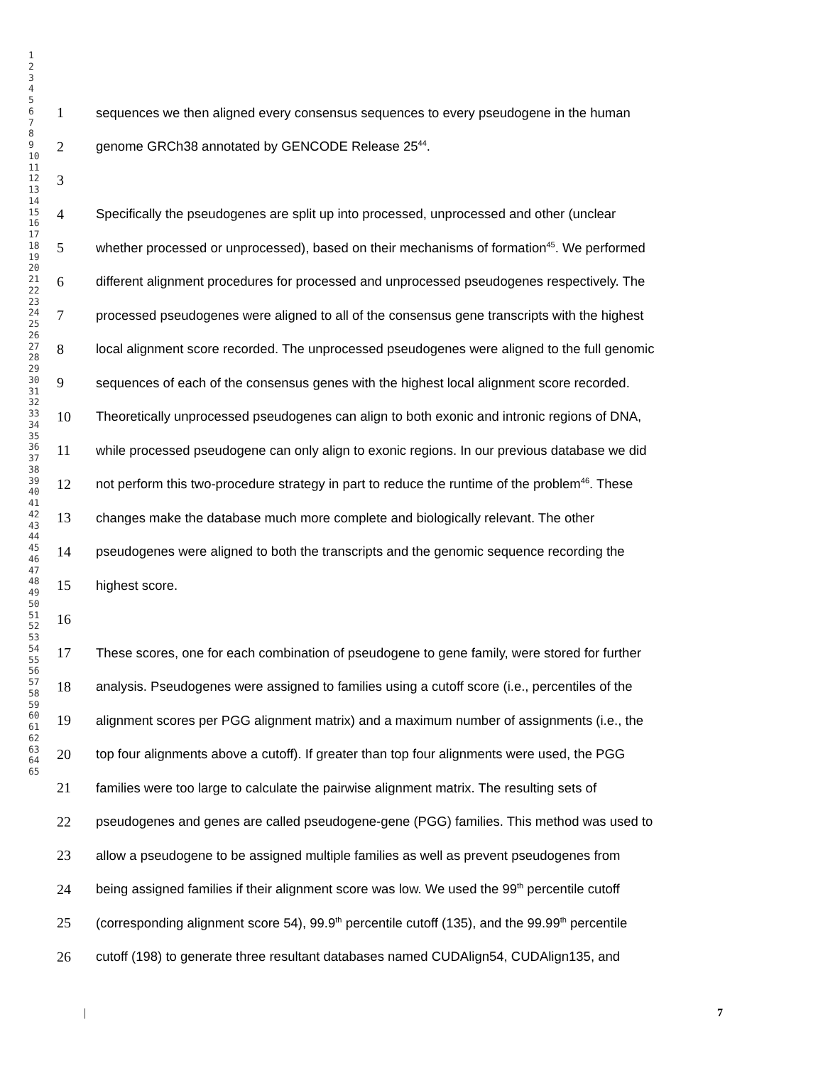1
2
3
4
5
6
7
8
9
10
11
12
13
14
15
16
17
18
19
20
21
22
23
24
25
26
27
28
29
30
31
32
33
34
35
36
37
38
39
40
41
42
43
44
45
46
47
48
49
50
51
52
53
54
55
56
57
58
59
60
61
62
63
64
65
1 sequences we then aligned every consensus sequences to every pseudogene in the human
2 genome GRCh38 annotated by GENCODE Release 25<sup>44</sup>.
3
4 Specifically the pseudogenes are split up into processed, unprocessed and other (unclear
5 whether processed or unprocessed), based on their mechanisms of formation<sup>45</sup>. We performed
6 different alignment procedures for processed and unprocessed pseudogenes respectively. The
7 processed pseudogenes were aligned to all of the consensus gene transcripts with the highest
8 local alignment score recorded. The unprocessed pseudogenes were aligned to the full genomic
9 sequences of each of the consensus genes with the highest local alignment score recorded.
10 Theoretically unprocessed pseudogenes can align to both exonic and intronic regions of DNA,
11 while processed pseudogene can only align to exonic regions. In our previous database we did
12 not perform this two-procedure strategy in part to reduce the runtime of the problem<sup>46</sup>. These
13 changes make the database much more complete and biologically relevant. The other
14 pseudogenes were aligned to both the transcripts and the genomic sequence recording the
15 highest score.
16
17 These scores, one for each combination of pseudogene to gene family, were stored for further
18 analysis. Pseudogenes were assigned to families using a cutoff score (i.e., percentiles of the
19 alignment scores per PGG alignment matrix) and a maximum number of assignments (i.e., the
20 top four alignments above a cutoff). If greater than top four alignments were used, the PGG
21 families were too large to calculate the pairwise alignment matrix. The resulting sets of
22 pseudogenes and genes are called pseudogene-gene (PGG) families. This method was used to
23 allow a pseudogene to be assigned multiple families as well as prevent pseudogenes from
24 being assigned families if their alignment score was low. We used the 99<sup>th</sup> percentile cutoff
25 (corresponding alignment score 54), 99.9<sup>th</sup> percentile cutoff (135), and the 99.99<sup>th</sup> percentile
26 cutoff (198) to generate three resultant databases named CUDAlign54, CUDAlign135, and
| 7